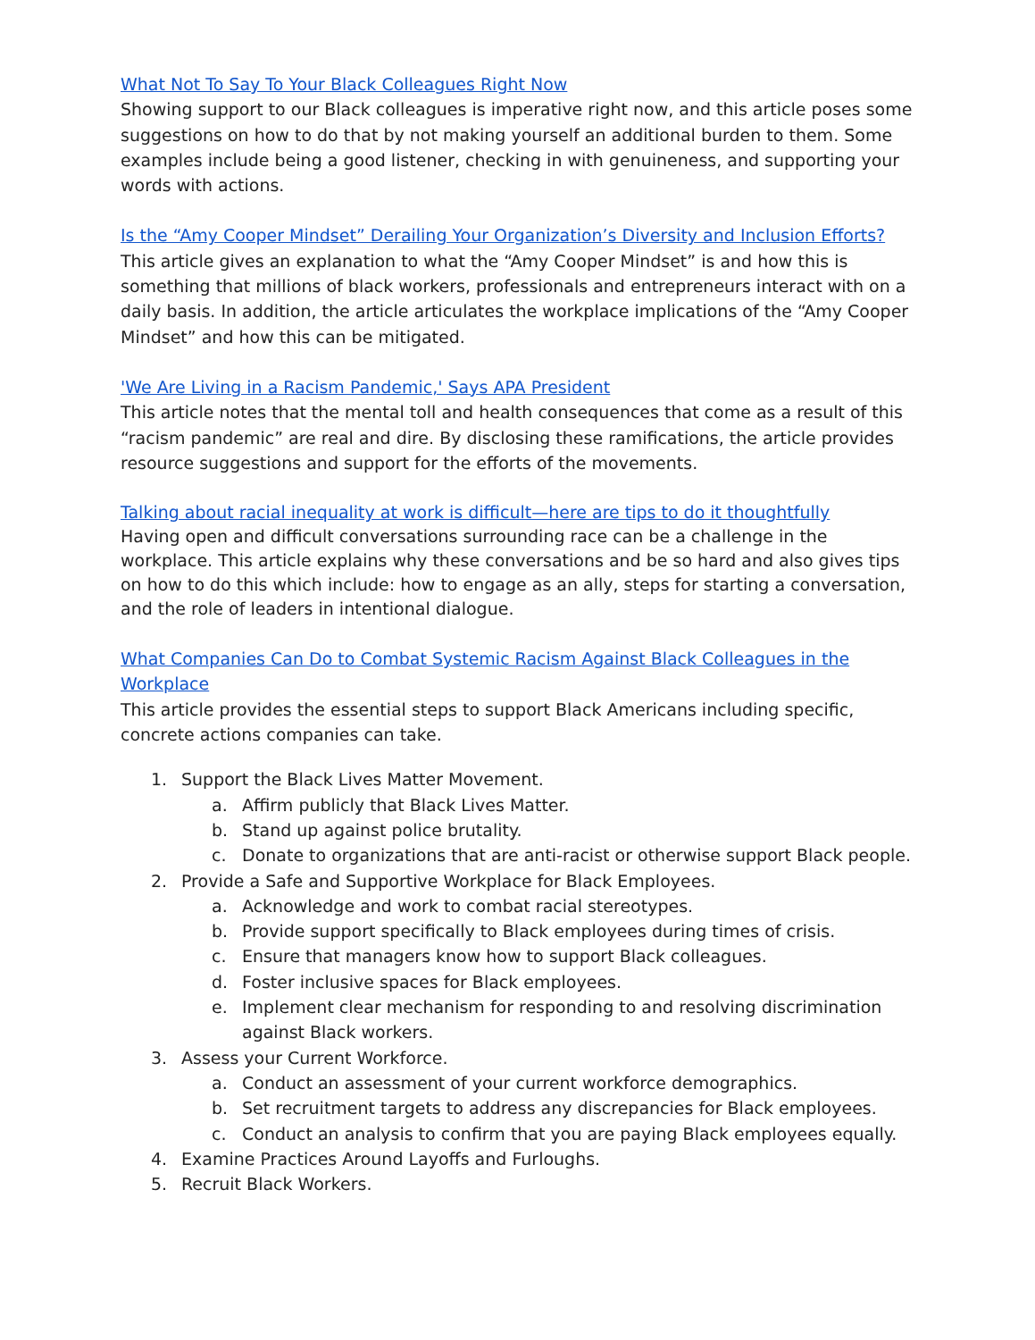What Not To Say To Your Black Colleagues Right Now
Showing support to our Black colleagues is imperative right now, and this article poses some suggestions on how to do that by not making yourself an additional burden to them. Some examples include being a good listener, checking in with genuineness, and supporting your words with actions.
Is the “Amy Cooper Mindset” Derailing Your Organization’s Diversity and Inclusion Efforts?
This article gives an explanation to what the “Amy Cooper Mindset” is and how this is something that millions of black workers, professionals and entrepreneurs interact with on a daily basis. In addition, the article articulates the workplace implications of the “Amy Cooper Mindset” and how this can be mitigated.
'We Are Living in a Racism Pandemic,' Says APA President
This article notes that the mental toll and health consequences that come as a result of this “racism pandemic” are real and dire. By disclosing these ramifications, the article provides resource suggestions and support for the efforts of the movements.
Talking about racial inequality at work is difficult—here are tips to do it thoughtfully
Having open and difficult conversations surrounding race can be a challenge in the workplace. This article explains why these conversations and be so hard and also gives tips on how to do this which include: how to engage as an ally, steps for starting a conversation, and the role of leaders in intentional dialogue.
What Companies Can Do to Combat Systemic Racism Against Black Colleagues in the Workplace
This article provides the essential steps to support Black Americans including specific, concrete actions companies can take.
1. Support the Black Lives Matter Movement.
a. Affirm publicly that Black Lives Matter.
b. Stand up against police brutality.
c. Donate to organizations that are anti-racist or otherwise support Black people.
2. Provide a Safe and Supportive Workplace for Black Employees.
a. Acknowledge and work to combat racial stereotypes.
b. Provide support specifically to Black employees during times of crisis.
c. Ensure that managers know how to support Black colleagues.
d. Foster inclusive spaces for Black employees.
e. Implement clear mechanism for responding to and resolving discrimination against Black workers.
3. Assess your Current Workforce.
a. Conduct an assessment of your current workforce demographics.
b. Set recruitment targets to address any discrepancies for Black employees.
c. Conduct an analysis to confirm that you are paying Black employees equally.
4. Examine Practices Around Layoffs and Furloughs.
5. Recruit Black Workers.